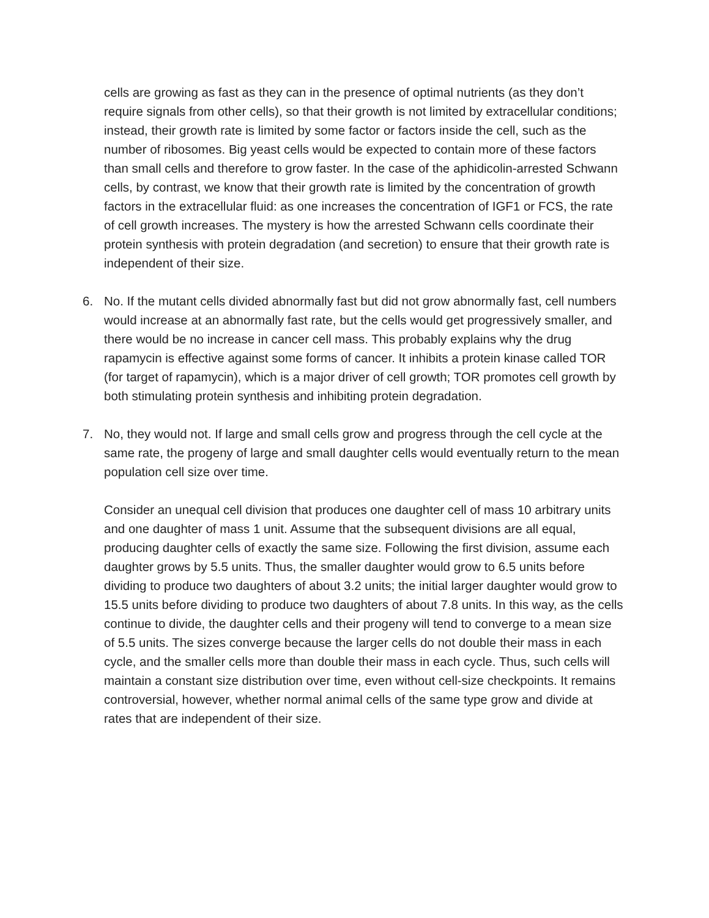cells are growing as fast as they can in the presence of optimal nutrients (as they don’t require signals from other cells), so that their growth is not limited by extracellular conditions; instead, their growth rate is limited by some factor or factors inside the cell, such as the number of ribosomes. Big yeast cells would be expected to contain more of these factors than small cells and therefore to grow faster. In the case of the aphidicolin-arrested Schwann cells, by contrast, we know that their growth rate is limited by the concentration of growth factors in the extracellular fluid: as one increases the concentration of IGF1 or FCS, the rate of cell growth increases. The mystery is how the arrested Schwann cells coordinate their protein synthesis with protein degradation (and secretion) to ensure that their growth rate is independent of their size.
6. No. If the mutant cells divided abnormally fast but did not grow abnormally fast, cell numbers would increase at an abnormally fast rate, but the cells would get progressively smaller, and there would be no increase in cancer cell mass. This probably explains why the drug rapamycin is effective against some forms of cancer. It inhibits a protein kinase called TOR (for target of rapamycin), which is a major driver of cell growth; TOR promotes cell growth by both stimulating protein synthesis and inhibiting protein degradation.
7. No, they would not. If large and small cells grow and progress through the cell cycle at the same rate, the progeny of large and small daughter cells would eventually return to the mean population cell size over time.
Consider an unequal cell division that produces one daughter cell of mass 10 arbitrary units and one daughter of mass 1 unit. Assume that the subsequent divisions are all equal, producing daughter cells of exactly the same size. Following the first division, assume each daughter grows by 5.5 units. Thus, the smaller daughter would grow to 6.5 units before dividing to produce two daughters of about 3.2 units; the initial larger daughter would grow to 15.5 units before dividing to produce two daughters of about 7.8 units. In this way, as the cells continue to divide, the daughter cells and their progeny will tend to converge to a mean size of 5.5 units. The sizes converge because the larger cells do not double their mass in each cycle, and the smaller cells more than double their mass in each cycle. Thus, such cells will maintain a constant size distribution over time, even without cell-size checkpoints. It remains controversial, however, whether normal animal cells of the same type grow and divide at rates that are independent of their size.